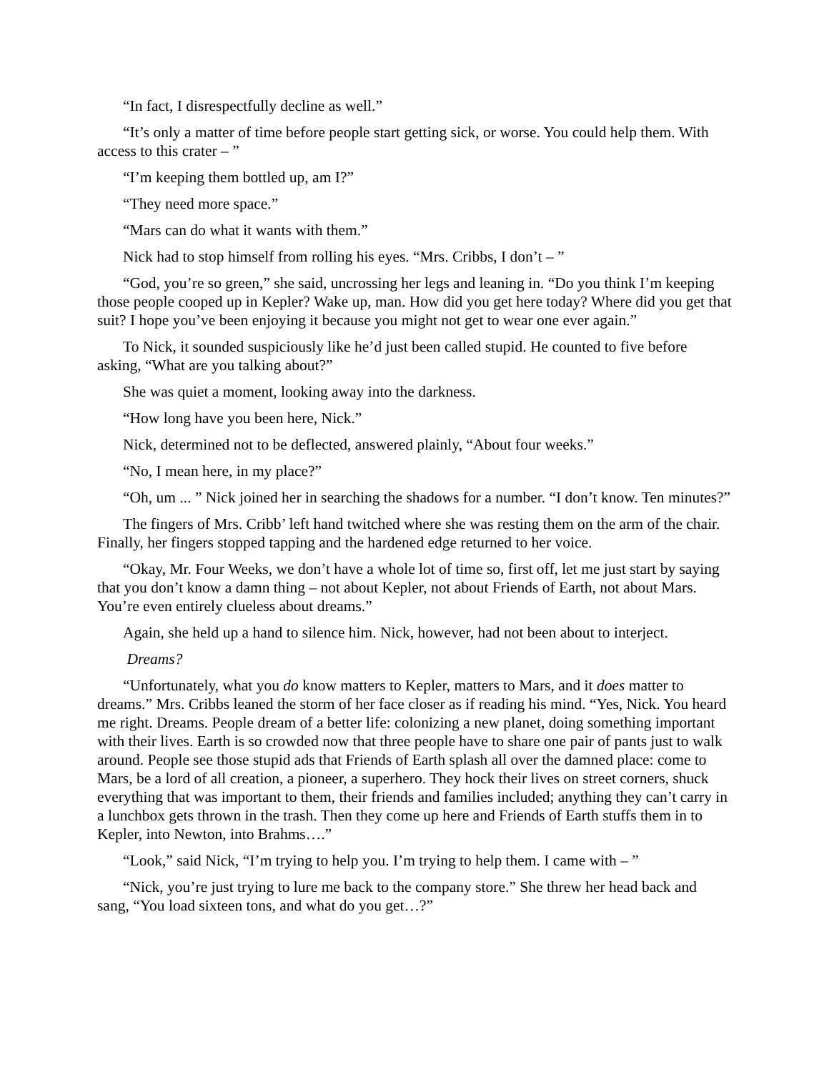“In fact, I disrespectfully decline as well.”
“It’s only a matter of time before people start getting sick, or worse. You could help them. With access to this crater – ”
“I’m keeping them bottled up, am I?”
“They need more space.”
“Mars can do what it wants with them.”
Nick had to stop himself from rolling his eyes. “Mrs. Cribbs, I don’t – ”
“God, you’re so green,” she said, uncrossing her legs and leaning in. “Do you think I’m keeping those people cooped up in Kepler? Wake up, man. How did you get here today? Where did you get that suit? I hope you’ve been enjoying it because you might not get to wear one ever again.”
To Nick, it sounded suspiciously like he’d just been called stupid. He counted to five before asking, “What are you talking about?”
She was quiet a moment, looking away into the darkness.
“How long have you been here, Nick.”
Nick, determined not to be deflected, answered plainly, “About four weeks.”
“No, I mean here, in my place?”
“Oh, um ... ” Nick joined her in searching the shadows for a number. “I don’t know. Ten minutes?”
The fingers of Mrs. Cribb’ left hand twitched where she was resting them on the arm of the chair. Finally, her fingers stopped tapping and the hardened edge returned to her voice.
“Okay, Mr. Four Weeks, we don’t have a whole lot of time so, first off, let me just start by saying that you don’t know a damn thing – not about Kepler, not about Friends of Earth, not about Mars. You’re even entirely clueless about dreams.”
Again, she held up a hand to silence him. Nick, however, had not been about to interject.
Dreams?
“Unfortunately, what you do know matters to Kepler, matters to Mars, and it does matter to dreams.” Mrs. Cribbs leaned the storm of her face closer as if reading his mind. “Yes, Nick. You heard me right. Dreams. People dream of a better life: colonizing a new planet, doing something important with their lives. Earth is so crowded now that three people have to share one pair of pants just to walk around. People see those stupid ads that Friends of Earth splash all over the damned place: come to Mars, be a lord of all creation, a pioneer, a superhero. They hock their lives on street corners, shuck everything that was important to them, their friends and families included; anything they can’t carry in a lunchbox gets thrown in the trash. Then they come up here and Friends of Earth stuffs them in to Kepler, into Newton, into Brahms….”
“Look,” said Nick, “I’m trying to help you. I’m trying to help them. I came with – ”
“Nick, you’re just trying to lure me back to the company store.” She threw her head back and sang, “You load sixteen tons, and what do you get…?”